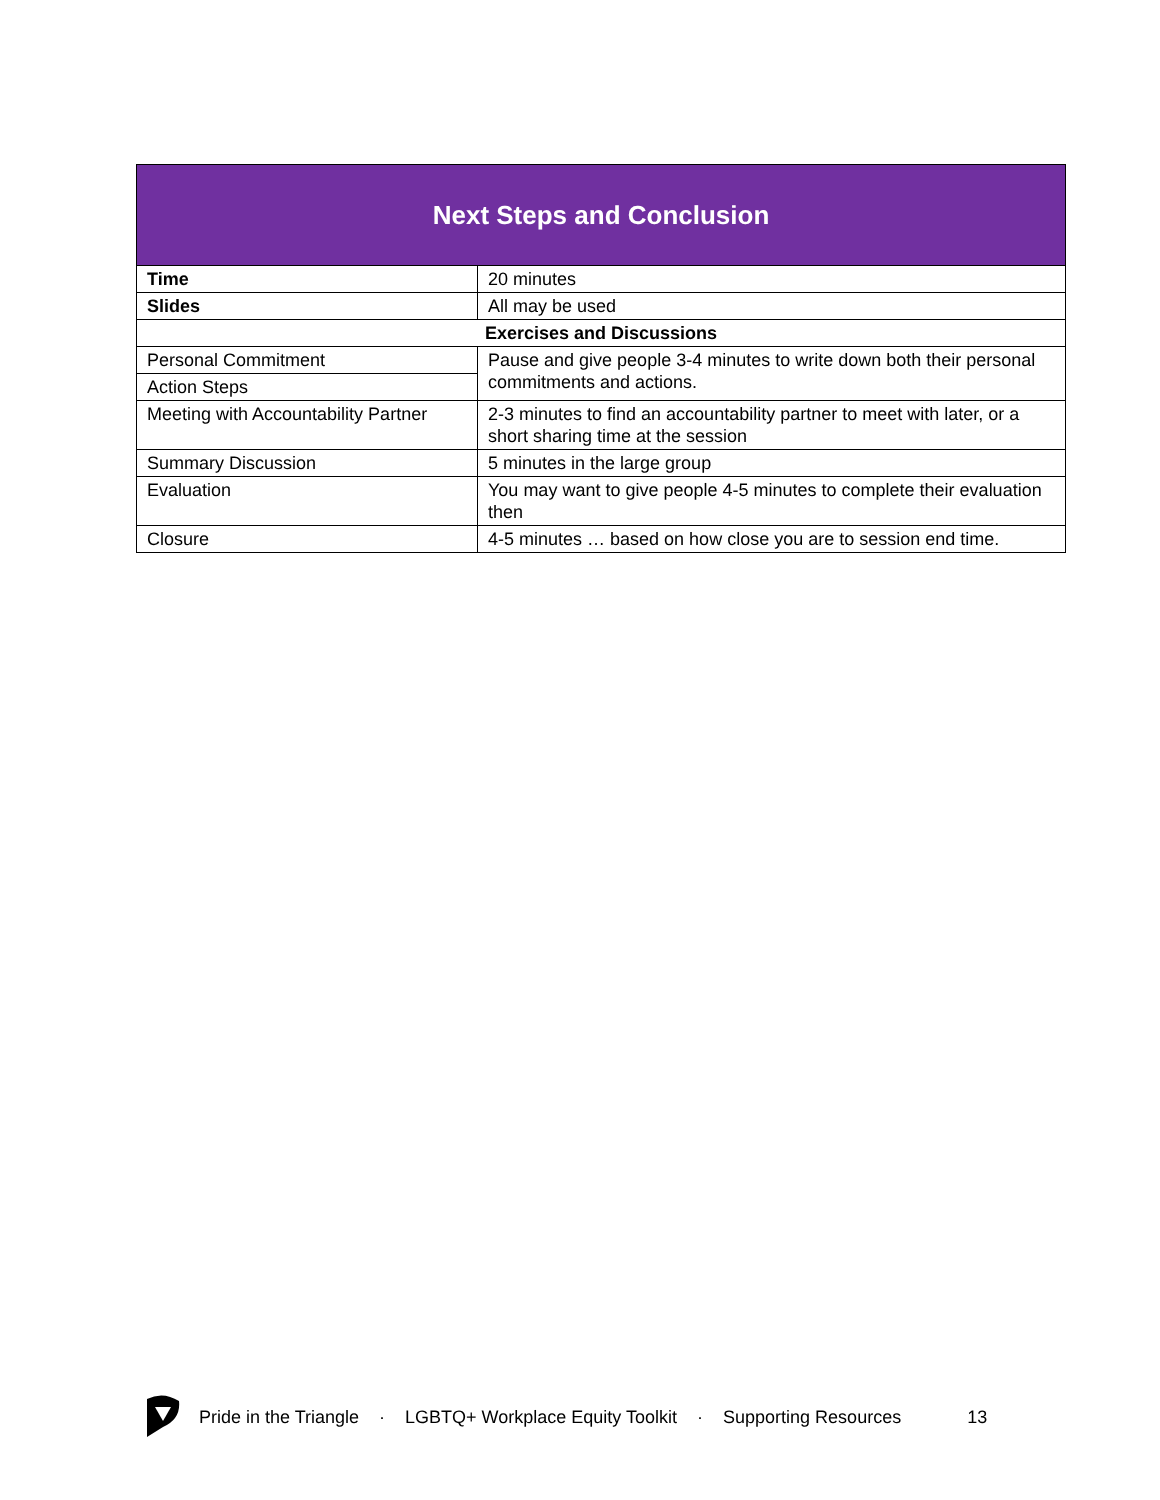| Next Steps and Conclusion | |
| --- | --- |
| Time | 20 minutes |
| Slides | All may be used |
| Exercises and Discussions | |
| Personal Commitment | Pause and give people 3-4 minutes to write down both their personal commitments and actions. |
| Action Steps | |
| Meeting with Accountability Partner | 2-3 minutes to find an accountability partner to meet with later, or a short sharing time at the session |
| Summary Discussion | 5 minutes in the large group |
| Evaluation | You may want to give people 4-5 minutes to complete their evaluation then |
| Closure | 4-5 minutes … based on how close you are to session end time. |
Pride in the Triangle · LGBTQ+ Workplace Equity Toolkit · Supporting Resources 13